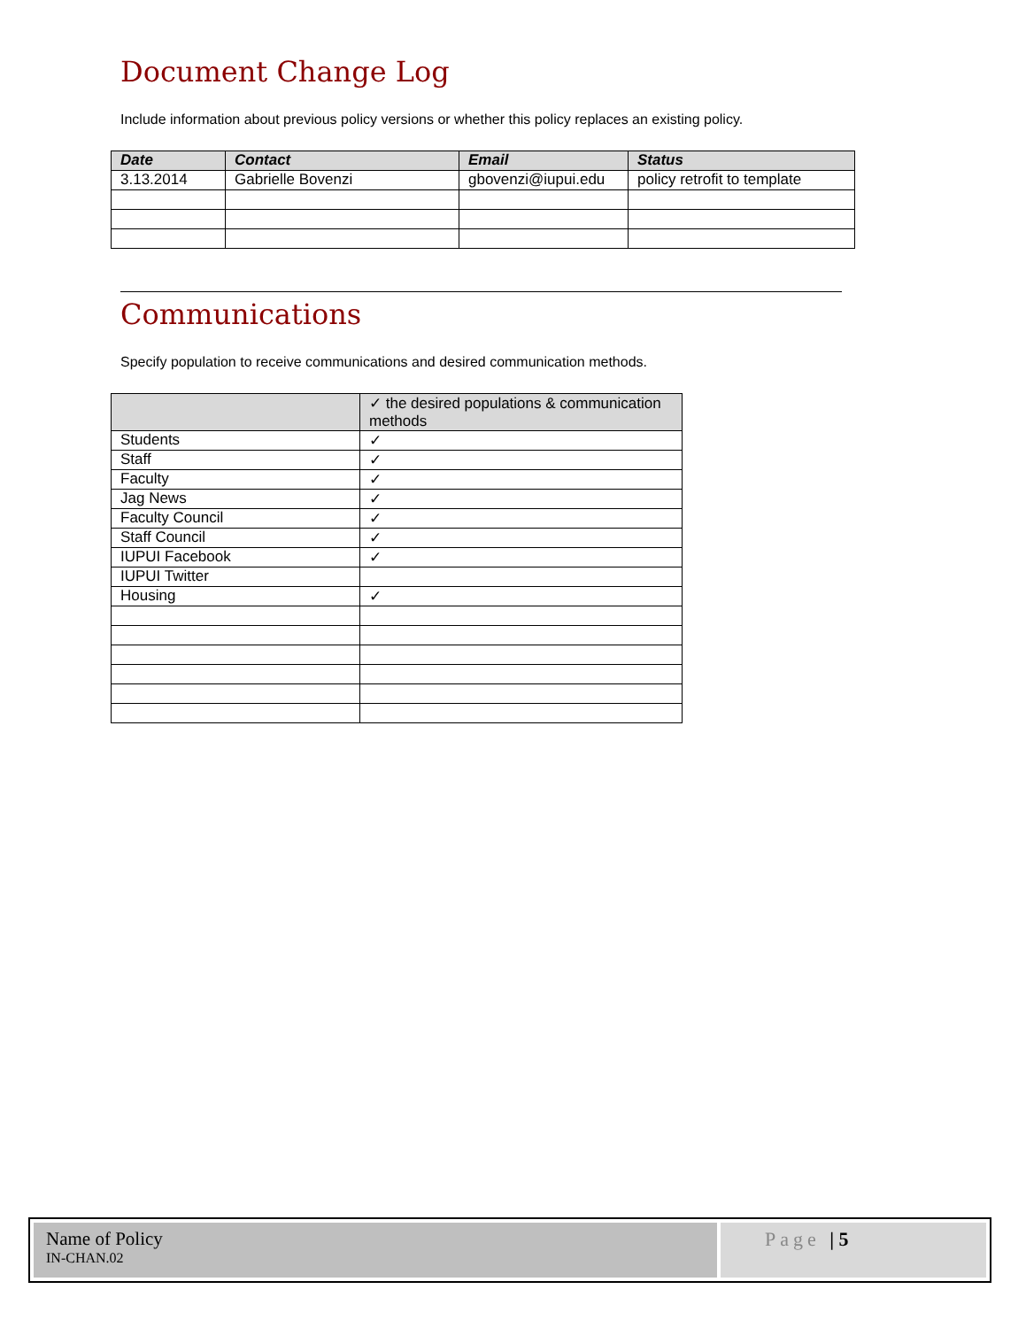Document Change Log
Include information about previous policy versions or whether this policy replaces an existing policy.
| Date | Contact | Email | Status |
| --- | --- | --- | --- |
| 3.13.2014 | Gabrielle Bovenzi | gbovenzi@iupui.edu | policy retrofit to template |
Communications
Specify population to receive communications and desired communication methods.
| | ✓ the desired populations & communication methods |
| --- | --- |
| Students | ✓ |
| Staff | ✓ |
| Faculty | ✓ |
| Jag News | ✓ |
| Faculty Council | ✓ |
| Staff Council | ✓ |
| IUPUI Facebook | ✓ |
| IUPUI Twitter | |
| Housing | ✓ |
Name of Policy
IN-CHAN.02
Page | 5